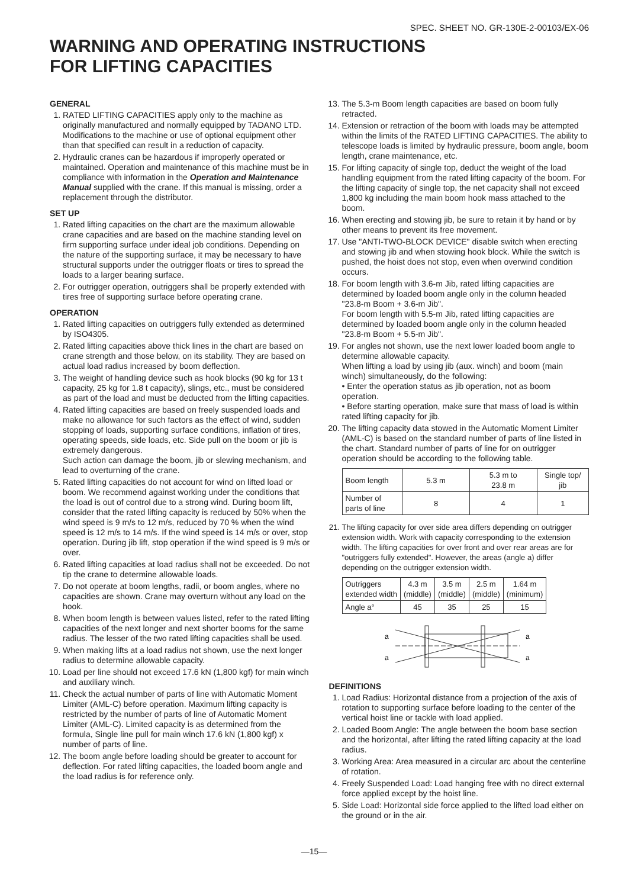SPEC. SHEET NO. GR-130E-2-00103/EX-06
WARNING AND OPERATING INSTRUCTIONS
FOR LIFTING CAPACITIES
GENERAL
1. RATED LIFTING CAPACITIES apply only to the machine as originally manufactured and normally equipped by TADANO LTD. Modifications to the machine or use of optional equipment other than that specified can result in a reduction of capacity.
2. Hydraulic cranes can be hazardous if improperly operated or maintained. Operation and maintenance of this machine must be in compliance with information in the Operation and Maintenance Manual supplied with the crane. If this manual is missing, order a replacement through the distributor.
SET UP
1. Rated lifting capacities on the chart are the maximum allowable crane capacities and are based on the machine standing level on firm supporting surface under ideal job conditions. Depending on the nature of the supporting surface, it may be necessary to have structural supports under the outrigger floats or tires to spread the loads to a larger bearing surface.
2. For outrigger operation, outriggers shall be properly extended with tires free of supporting surface before operating crane.
OPERATION
1. Rated lifting capacities on outriggers fully extended as determined by ISO4305.
2. Rated lifting capacities above thick lines in the chart are based on crane strength and those below, on its stability. They are based on actual load radius increased by boom deflection.
3. The weight of handling device such as hook blocks (90 kg for 13 t capacity, 25 kg for 1.8 t capacity), slings, etc., must be considered as part of the load and must be deducted from the lifting capacities.
4. Rated lifting capacities are based on freely suspended loads and make no allowance for such factors as the effect of wind, sudden stopping of loads, supporting surface conditions, inflation of tires, operating speeds, side loads, etc. Side pull on the boom or jib is extremely dangerous.
Such action can damage the boom, jib or slewing mechanism, and lead to overturning of the crane.
5. Rated lifting capacities do not account for wind on lifted load or boom. We recommend against working under the conditions that the load is out of control due to a strong wind. During boom lift, consider that the rated lifting capacity is reduced by 50% when the wind speed is 9 m/s to 12 m/s, reduced by 70 % when the wind speed is 12 m/s to 14 m/s. If the wind speed is 14 m/s or over, stop operation. During jib lift, stop operation if the wind speed is 9 m/s or over.
6. Rated lifting capacities at load radius shall not be exceeded. Do not tip the crane to determine allowable loads.
7. Do not operate at boom lengths, radii, or boom angles, where no capacities are shown. Crane may overturn without any load on the hook.
8. When boom length is between values listed, refer to the rated lifting capacities of the next longer and next shorter booms for the same radius. The lesser of the two rated lifting capacities shall be used.
9. When making lifts at a load radius not shown, use the next longer radius to determine allowable capacity.
10. Load per line should not exceed 17.6 kN (1,800 kgf) for main winch and auxiliary winch.
11. Check the actual number of parts of line with Automatic Moment Limiter (AML-C) before operation. Maximum lifting capacity is restricted by the number of parts of line of Automatic Moment Limiter (AML-C). Limited capacity is as determined from the formula, Single line pull for main winch 17.6 kN (1,800 kgf) x number of parts of line.
12. The boom angle before loading should be greater to account for deflection. For rated lifting capacities, the loaded boom angle and the load radius is for reference only.
13. The 5.3-m Boom length capacities are based on boom fully retracted.
14. Extension or retraction of the boom with loads may be attempted within the limits of the RATED LIFTING CAPACITIES. The ability to telescope loads is limited by hydraulic pressure, boom angle, boom length, crane maintenance, etc.
15. For lifting capacity of single top, deduct the weight of the load handling equipment from the rated lifting capacity of the boom. For the lifting capacity of single top, the net capacity shall not exceed 1,800 kg including the main boom hook mass attached to the boom.
16. When erecting and stowing jib, be sure to retain it by hand or by other means to prevent its free movement.
17. Use "ANTI-TWO-BLOCK DEVICE" disable switch when erecting and stowing jib and when stowing hook block. While the switch is pushed, the hoist does not stop, even when overwind condition occurs.
18. For boom length with 3.6-m Jib, rated lifting capacities are determined by loaded boom angle only in the column headed "23.8-m Boom + 3.6-m Jib".
For boom length with 5.5-m Jib, rated lifting capacities are determined by loaded boom angle only in the column headed "23.8-m Boom + 5.5-m Jib".
19. For angles not shown, use the next lower loaded boom angle to determine allowable capacity.
When lifting a load by using jib (aux. winch) and boom (main winch) simultaneously, do the following:
• Enter the operation status as jib operation, not as boom operation.
• Before starting operation, make sure that mass of load is within rated lifting capacity for jib.
20. The lifting capacity data stowed in the Automatic Moment Limiter (AML-C) is based on the standard number of parts of line listed in the chart. Standard number of parts of line for on outrigger operation should be according to the following table.
| Boom length | 5.3 m | 5.3 m to 23.8 m | Single top/ jib |
| Number of parts of line | 8 | 4 | 1 |
21. The lifting capacity for over side area differs depending on outrigger extension width. Work with capacity corresponding to the extension width. The lifting capacities for over front and over rear areas are for "outriggers fully extended". However, the areas (angle a) differ depending on the outrigger extension width.
| Outriggers extended width | 4.3 m (middle) | 3.5 m (middle) | 2.5 m (middle) | 1.64 m (minimum) |
| Angle a° | 45 | 35 | 25 | 15 |
a
a
a
a
DEFINITIONS
1. Load Radius: Horizontal distance from a projection of the axis of rotation to supporting surface before loading to the center of the vertical hoist line or tackle with load applied.
2. Loaded Boom Angle: The angle between the boom base section and the horizontal, after lifting the rated lifting capacity at the load radius.
3. Working Area: Area measured in a circular arc about the centerline of rotation.
4. Freely Suspended Load: Load hanging free with no direct external force applied except by the hoist line.
5. Side Load: Horizontal side force applied to the lifted load either on the ground or in the air.
—15—